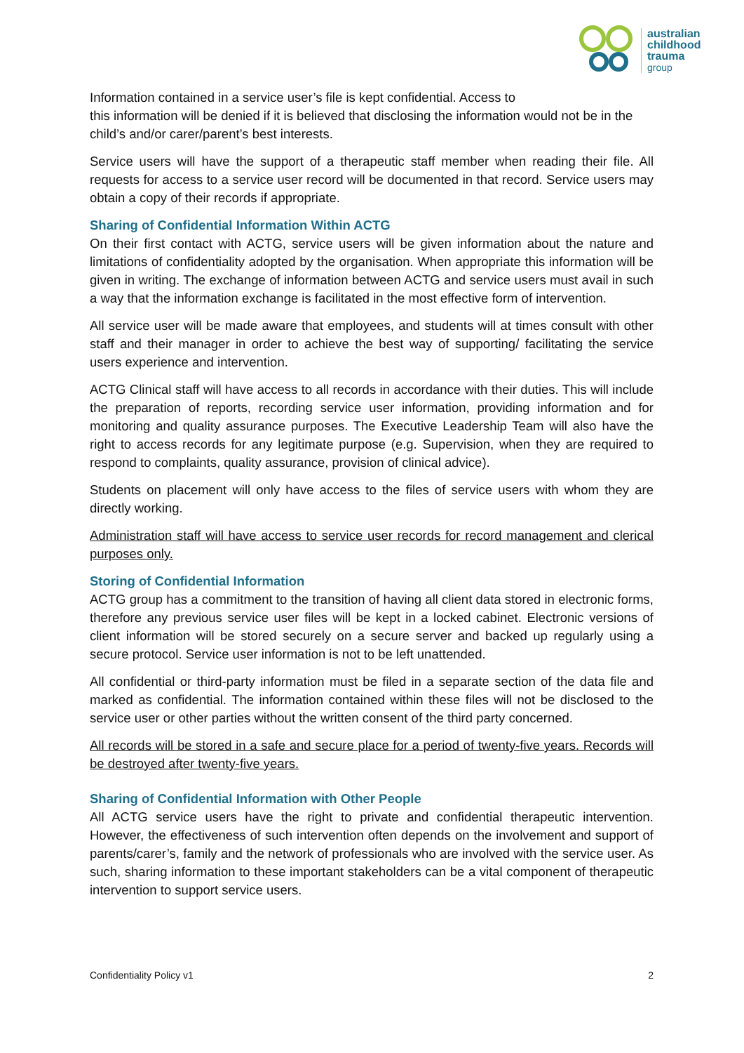australian
childhood
trauma
group
Information contained in a service user’s file is kept confidential. Access to
this information will be denied if it is believed that disclosing the information would not be in the child’s and/or carer/parent’s best interests.
Service users will have the support of a therapeutic staff member when reading their file. All requests for access to a service user record will be documented in that record. Service users may obtain a copy of their records if appropriate.
Sharing of Confidential Information Within ACTG
On their first contact with ACTG, service users will be given information about the nature and limitations of confidentiality adopted by the organisation. When appropriate this information will be given in writing. The exchange of information between ACTG and service users must avail in such a way that the information exchange is facilitated in the most effective form of intervention.
All service user will be made aware that employees, and students will at times consult with other staff and their manager in order to achieve the best way of supporting/ facilitating the service users experience and intervention.
ACTG Clinical staff will have access to all records in accordance with their duties. This will include the preparation of reports, recording service user information, providing information and for monitoring and quality assurance purposes. The Executive Leadership Team will also have the right to access records for any legitimate purpose (e.g. Supervision, when they are required to respond to complaints, quality assurance, provision of clinical advice).
Students on placement will only have access to the files of service users with whom they are directly working.
Administration staff will have access to service user records for record management and clerical purposes only.
Storing of Confidential Information
ACTG group has a commitment to the transition of having all client data stored in electronic forms, therefore any previous service user files will be kept in a locked cabinet. Electronic versions of client information will be stored securely on a secure server and backed up regularly using a secure protocol. Service user information is not to be left unattended.
All confidential or third-party information must be filed in a separate section of the data file and marked as confidential. The information contained within these files will not be disclosed to the service user or other parties without the written consent of the third party concerned.
All records will be stored in a safe and secure place for a period of twenty-five years. Records will be destroyed after twenty-five years.
Sharing of Confidential Information with Other People
All ACTG service users have the right to private and confidential therapeutic intervention. However, the effectiveness of such intervention often depends on the involvement and support of parents/carer’s, family and the network of professionals who are involved with the service user. As such, sharing information to these important stakeholders can be a vital component of therapeutic intervention to support service users.
Confidentiality Policy v1 2